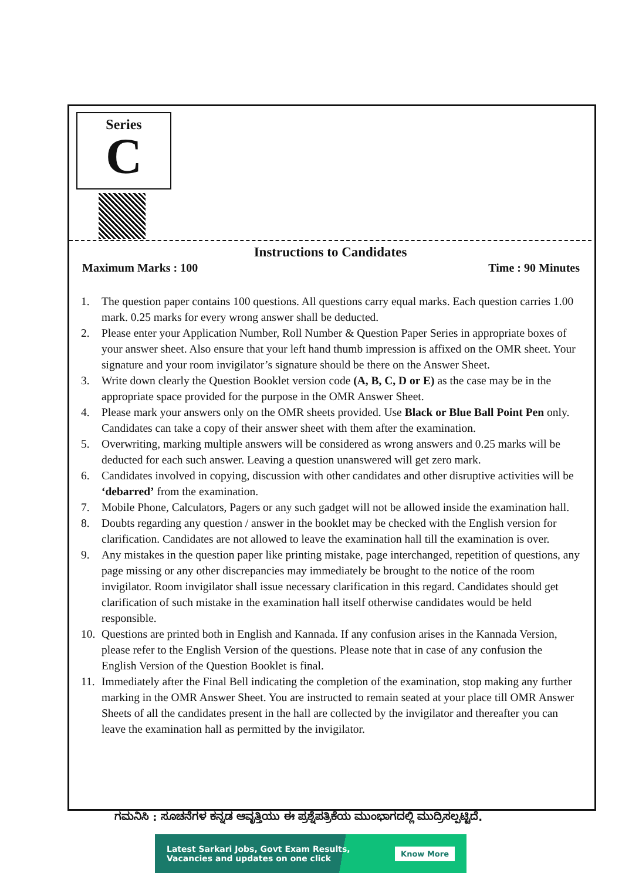Series
C
Instructions to Candidates
Maximum Marks : 100 Time : 90 Minutes
1. The question paper contains 100 questions. All questions carry equal marks. Each question carries 1.00 mark. 0.25 marks for every wrong answer shall be deducted.
2. Please enter your Application Number, Roll Number & Question Paper Series in appropriate boxes of your answer sheet. Also ensure that your left hand thumb impression is affixed on the OMR sheet. Your signature and your room invigilator’s signature should be there on the Answer Sheet.
3. Write down clearly the Question Booklet version code (A, B, C, D or E) as the case may be in the appropriate space provided for the purpose in the OMR Answer Sheet.
4. Please mark your answers only on the OMR sheets provided. Use Black or Blue Ball Point Pen only. Candidates can take a copy of their answer sheet with them after the examination.
5. Overwriting, marking multiple answers will be considered as wrong answers and 0.25 marks will be deducted for each such answer. Leaving a question unanswered will get zero mark.
6. Candidates involved in copying, discussion with other candidates and other disruptive activities will be ‘debarred’ from the examination.
7. Mobile Phone, Calculators, Pagers or any such gadget will not be allowed inside the examination hall.
8. Doubts regarding any question / answer in the booklet may be checked with the English version for clarification. Candidates are not allowed to leave the examination hall till the examination is over.
9. Any mistakes in the question paper like printing mistake, page interchanged, repetition of questions, any page missing or any other discrepancies may immediately be brought to the notice of the room invigilator. Room invigilator shall issue necessary clarification in this regard. Candidates should get clarification of such mistake in the examination hall itself otherwise candidates would be held responsible.
10. Questions are printed both in English and Kannada. If any confusion arises in the Kannada Version, please refer to the English Version of the questions. Please note that in case of any confusion the English Version of the Question Booklet is final.
11. Immediately after the Final Bell indicating the completion of the examination, stop making any further marking in the OMR Answer Sheet. You are instructed to remain seated at your place till OMR Answer Sheets of all the candidates present in the hall are collected by the invigilator and thereafter you can leave the examination hall as permitted by the invigilator.
ಗಮನಿಸಿ : ಸೂಚನೆಗಳ ಕನ್ನಡ ಆವೃತ್ತಿಯು ಈ ಪ್ರಶ್ನೆಪತ್ರಿಕೆಯ ಮುಂಭಾಗದಲ್ಲಿ ಮುದ್ರಿಸಲ್ಪಟ್ಟಿದೆ.
Latest Sarkari Jobs, Govt Exam Results,
Vacancies and updates on one click Know More